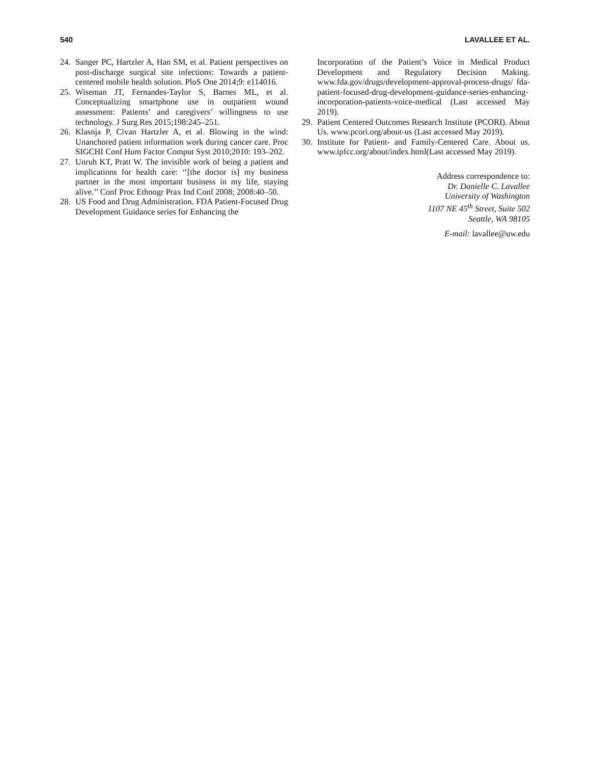540 LAVALLEE ET AL.
24. Sanger PC, Hartzler A, Han SM, et al. Patient perspectives on post-discharge surgical site infections: Towards a patient-centered mobile health solution. PloS One 2014;9: e114016.
25. Wiseman JT, Fernandes-Taylor S, Barnes ML, et al. Conceptualizing smartphone use in outpatient wound assessment: Patients’ and caregivers’ willingness to use technology. J Surg Res 2015;198:245–251.
26. Klasnja P, Civan Hartzler A, et al. Blowing in the wind: Unanchored patient information work during cancer care. Proc SIGCHI Conf Hum Factor Comput Syst 2010;2010: 193–202.
27. Unruh KT, Pratt W. The invisible work of being a patient and implications for health care: ‘‘[the doctor is] my business partner in the most important business in my life, staying alive.’’ Conf Proc Ethnogr Prax Ind Conf 2008; 2008:40–50.
28. US Food and Drug Administration. FDA Patient-Focused Drug Development Guidance series for Enhancing the
Incorporation of the Patient’s Voice in Medical Product Development and Regulatory Decision Making. www.fda.gov/drugs/development-approval-process-drugs/ fda-patient-focused-drug-development-guidance-series-enhancing-incorporation-patients-voice-medical (Last accessed May 2019).
29. Patient Centered Outcomes Research Institute (PCORI). About Us. www.pcori.org/about-us (Last accessed May 2019).
30. Institute for Patient- and Family-Centered Care. About us. www.ipfcc.org/about/index.html(Last accessed May 2019).
Address correspondence to:
Dr. Danielle C. Lavallee
University of Washington
1107 NE 45<sup>th</sup> Street, Suite 502
Seattle, WA 98105
E-mail: lavallee@uw.edu